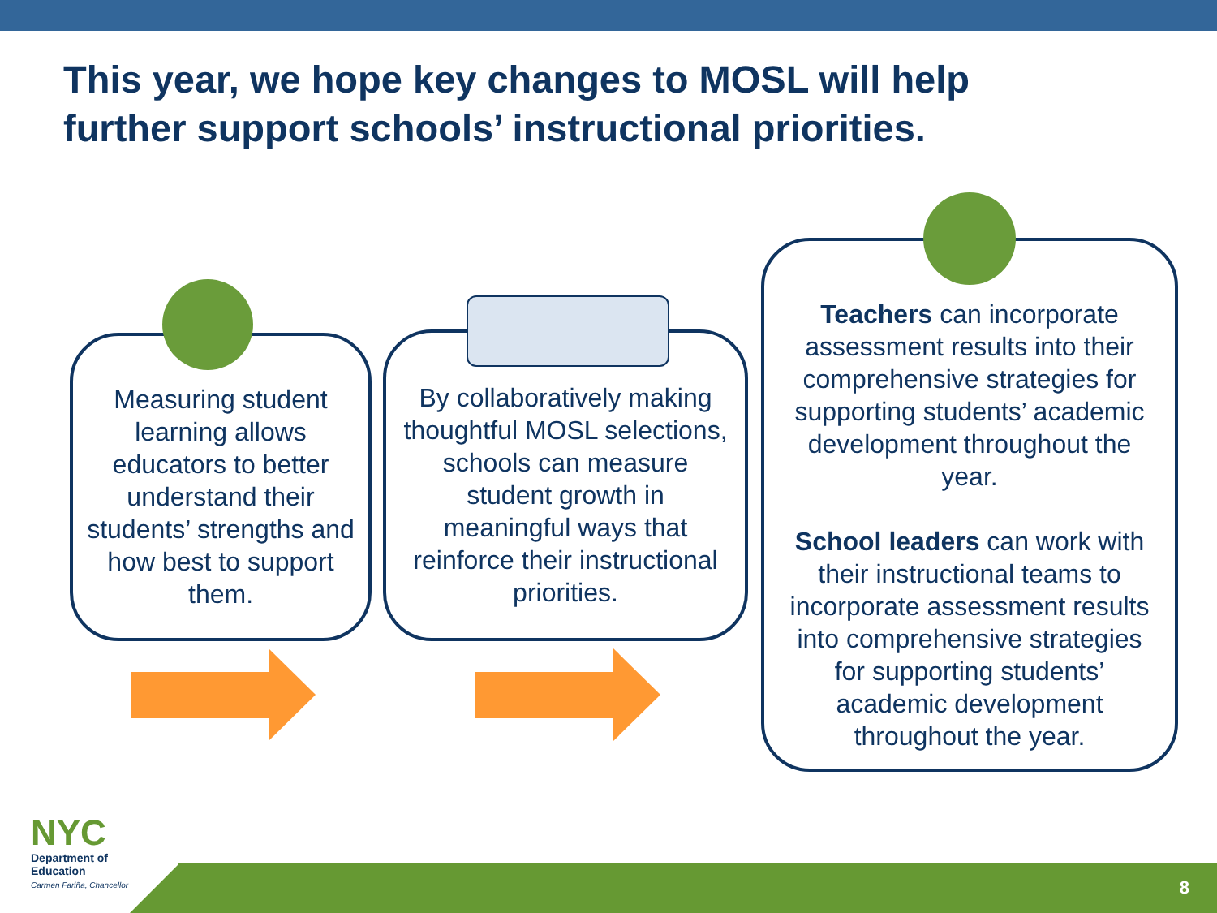This year, we hope key changes to MOSL will help
further support schools’ instructional priorities.
Measuring student learning allows educators to better understand their students’ strengths and how best to support them.
By collaboratively making thoughtful MOSL selections, schools can measure student growth in meaningful ways that reinforce their instructional priorities.
Teachers can incorporate assessment results into their comprehensive strategies for supporting students’ academic development throughout the year.
School leaders can work with their instructional teams to incorporate assessment results into comprehensive strategies for supporting students’ academic development throughout the year.
8
NYC
Department of
Education
Carmen Fariña, Chancellor